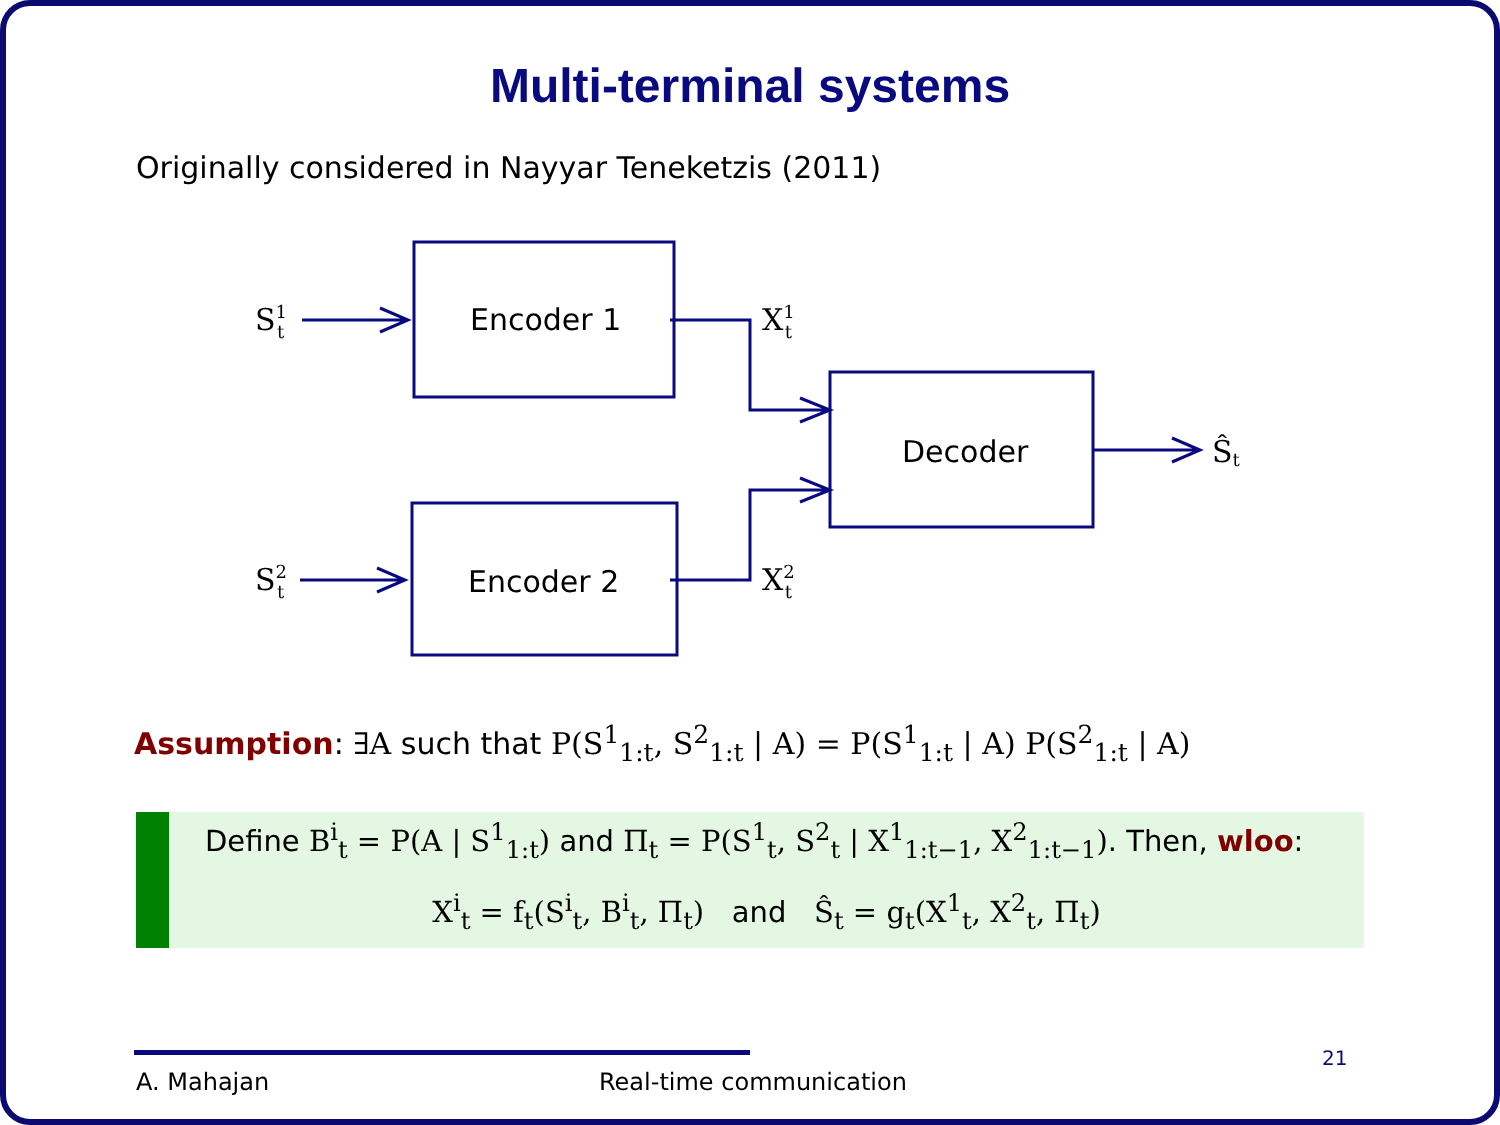Multi-terminal systems
Originally considered in Nayyar Teneketzis (2011)
Encoder 1
Encoder 2
Decoder
S1t
S2t
X1t
X2t
Ŝt
Assumption: ∃A such that P(S<sup>1</sup><sub>1:t</sub>, S<sup>2</sup><sub>1:t</sub> | A) = P(S<sup>1</sup><sub>1:t</sub> | A) P(S<sup>2</sup><sub>1:t</sub> | A)
Define B<sup>i</sup><sub>t</sub> = P(A | S<sup>1</sup><sub>1:t</sub>) and Π<sub>t</sub> = P(S<sup>1</sup><sub>t</sub>, S<sup>2</sup><sub>t</sub> | X<sup>1</sup><sub>1:t−1</sub>, X<sup>2</sup><sub>1:t−1</sub>). Then, wloo:
X<sup>i</sup><sub>t</sub> = f<sub>t</sub>(S<sup>i</sup><sub>t</sub>, B<sup>i</sup><sub>t</sub>, Π<sub>t</sub>) and Ŝ<sub>t</sub> = g<sub>t</sub>(X<sup>1</sup><sub>t</sub>, X<sup>2</sup><sub>t</sub>, Π<sub>t</sub>)
A. Mahajan Real-time communication
21